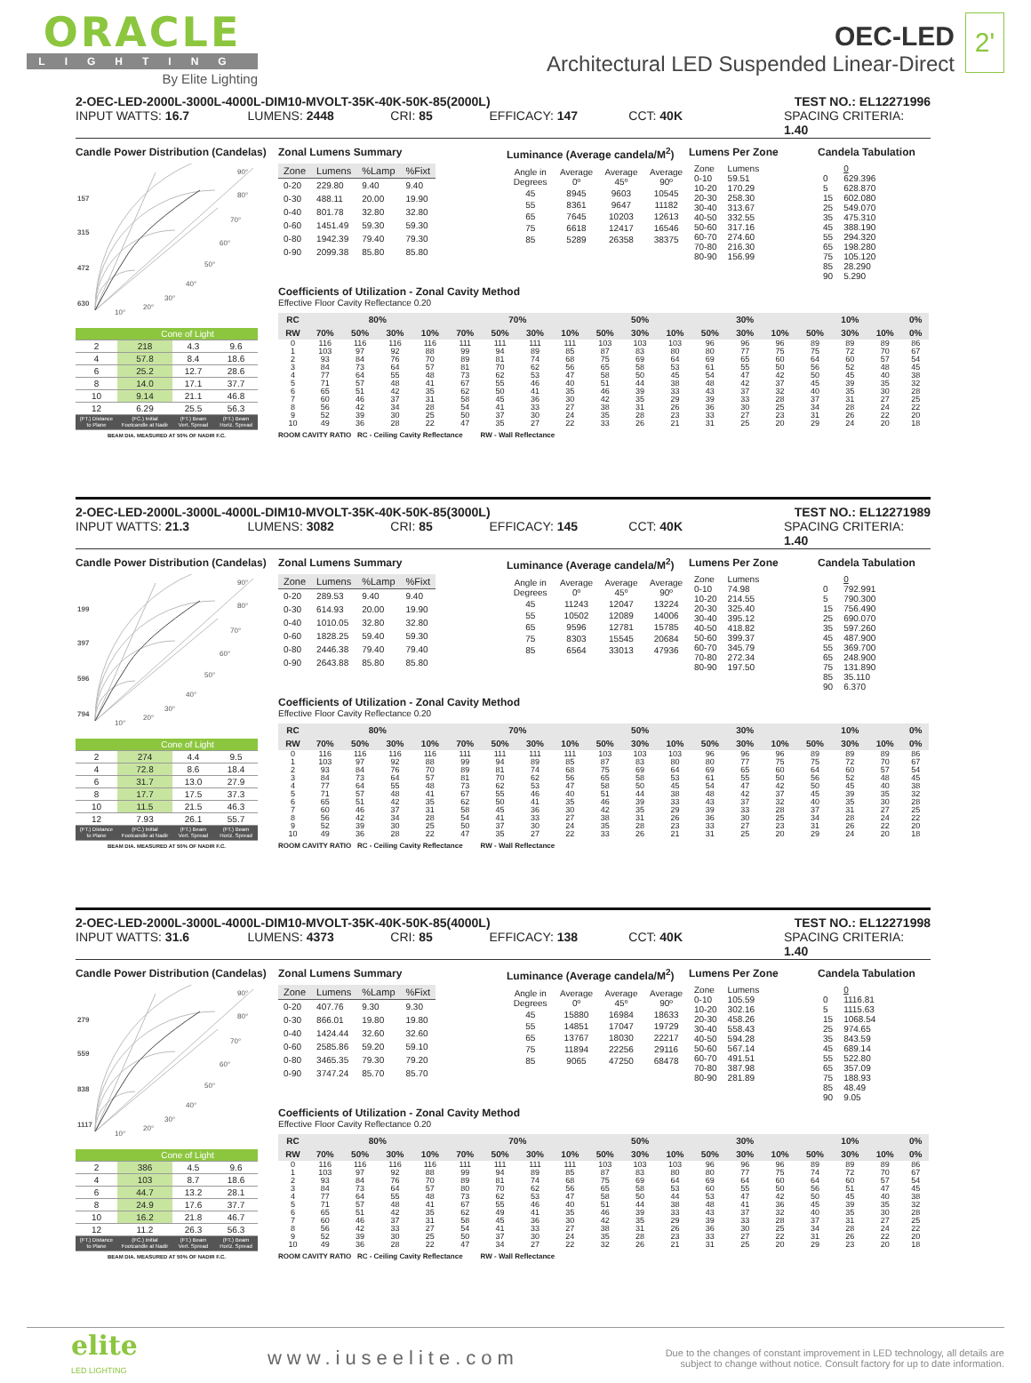ORACLE
LIGHTING
By Elite Lighting
OEC-LED
Architectural LED Suspended Linear-Direct
2'
2-OEC-LED-2000L-3000L-4000L-DIM10-MVOLT-35K-40K-50K-85(2000L) TEST NO.: EL12271996
INPUT WATTS: 16.7 LUMENS: 2448 CRI: 85 EFFICACY: 147 CCT: 40K SPACING CRITERIA: 1.40
Candle Power Distribution (Candelas)
157
315
472
630
90°
80°
70°
60°
50°
40°
30°
20°
10°
Zonal Lumens Summary
| Zone | Lumens | %Lamp | %Fixt |
| --- | --- | --- | --- |
| 0-20 | 229.80 | 9.40 | 9.40 |
| 0-30 | 488.11 | 20.00 | 19.90 |
| 0-40 | 801.78 | 32.80 | 32.80 |
| 0-60 | 1451.49 | 59.30 | 59.30 |
| 0-80 | 1942.39 | 79.40 | 79.30 |
| 0-90 | 2099.38 | 85.80 | 85.80 |
Luminance (Average candela/M<sup>2</sup>)
| Angle in Degrees | Average 0º | Average 45º | Average 90º |
| 45 | 8945 | 9603 | 10545 |
| 55 | 8361 | 9647 | 11182 |
| 65 | 7645 | 10203 | 12613 |
| 75 | 6618 | 12417 | 16546 |
| 85 | 5289 | 26358 | 38375 |
Lumens Per Zone
| Zone | Lumens |
| 0-10 | 59.51 |
| 10-20 | 170.29 |
| 20-30 | 258.30 |
| 30-40 | 313.67 |
| 40-50 | 332.55 |
| 50-60 | 317.16 |
| 60-70 | 274.60 |
| 70-80 | 216.30 |
| 80-90 | 156.99 |
Candela Tabulation
| | 0 |
| 0 | 629.396 |
| 5 | 628.870 |
| 15 | 602.080 |
| 25 | 549.070 |
| 35 | 475.310 |
| 45 | 388.190 |
| 55 | 294.320 |
| 65 | 198.280 |
| 75 | 105.120 |
| 85 | 28.290 |
| 90 | 5.290 |
| | Cone of Light | | |
| 2 | 218 | 4.3 | 9.6 |
| 4 | 57.8 | 8.4 | 18.6 |
| 6 | 25.2 | 12.7 | 28.6 |
| 8 | 14.0 | 17.1 | 37.7 |
| 10 | 9.14 | 21.1 | 46.8 |
| 12 | 6.29 | 25.5 | 56.3 |
| (FT.) Distance to Plane | (FC.) Initial Footcandle at Nadir | (FT.) Beam Vert. Spread | (FT.) Beam Horiz. Spread |
BEAM DIA. MEASURED AT 50% OF NADIR F.C.
Coefficients of Utilization - Zonal Cavity Method
Effective Floor Cavity Reflectance 0.20
| RC | 80% | | | | 70% | | | | 50% | | | 30% | | | 10% | | | 0% |
| --- | --- | --- | --- | --- | --- | --- | --- | --- | --- | --- | --- | --- | --- | --- | --- | --- | --- | --- |
| RW | 70% | 50% | 30% | 10% | 70% | 50% | 30% | 10% | 50% | 30% | 10% | 50% | 30% | 10% | 50% | 30% | 10% | 0% |
| 0 | 116 | 116 | 116 | 116 | 111 | 111 | 111 | 111 | 103 | 103 | 103 | 96 | 96 | 96 | 89 | 89 | 89 | 86 |
| 1 | 103 | 97 | 92 | 88 | 99 | 94 | 89 | 85 | 87 | 83 | 80 | 80 | 77 | 75 | 75 | 72 | 70 | 67 |
| 2 | 93 | 84 | 76 | 70 | 89 | 81 | 74 | 68 | 75 | 69 | 64 | 69 | 65 | 60 | 64 | 60 | 57 | 54 |
| 3 | 84 | 73 | 64 | 57 | 81 | 70 | 62 | 56 | 65 | 58 | 53 | 61 | 55 | 50 | 56 | 52 | 48 | 45 |
| 4 | 77 | 64 | 55 | 48 | 73 | 62 | 53 | 47 | 58 | 50 | 45 | 54 | 47 | 42 | 50 | 45 | 40 | 38 |
| 5 | 71 | 57 | 48 | 41 | 67 | 55 | 46 | 40 | 51 | 44 | 38 | 48 | 42 | 37 | 45 | 39 | 35 | 32 |
| 6 | 65 | 51 | 42 | 35 | 62 | 50 | 41 | 35 | 46 | 39 | 33 | 43 | 37 | 32 | 40 | 35 | 30 | 28 |
| 7 | 60 | 46 | 37 | 31 | 58 | 45 | 36 | 30 | 42 | 35 | 29 | 39 | 33 | 28 | 37 | 31 | 27 | 25 |
| 8 | 56 | 42 | 34 | 28 | 54 | 41 | 33 | 27 | 38 | 31 | 26 | 36 | 30 | 25 | 34 | 28 | 24 | 22 |
| 9 | 52 | 39 | 30 | 25 | 50 | 37 | 30 | 24 | 35 | 28 | 23 | 33 | 27 | 23 | 31 | 26 | 22 | 20 |
| 10 | 49 | 36 | 28 | 22 | 47 | 35 | 27 | 22 | 33 | 26 | 21 | 31 | 25 | 20 | 29 | 24 | 20 | 18 |
ROOM CAVITY RATIO RC - Ceiling Cavity Reflectance RW - Wall Reflectance
2-OEC-LED-2000L-3000L-4000L-DIM10-MVOLT-35K-40K-50K-85(3000L) TEST NO.: EL12271989
INPUT WATTS: 21.3 LUMENS: 3082 CRI: 85 EFFICACY: 145 CCT: 40K SPACING CRITERIA: 1.40
Candle Power Distribution (Candelas)
199
397
596
794
90°
80°
70°
60°
50°
40°
30°
20°
10°
Zonal Lumens Summary
| Zone | Lumens | %Lamp | %Fixt |
| --- | --- | --- | --- |
| 0-20 | 289.53 | 9.40 | 9.40 |
| 0-30 | 614.93 | 20.00 | 19.90 |
| 0-40 | 1010.05 | 32.80 | 32.80 |
| 0-60 | 1828.25 | 59.40 | 59.30 |
| 0-80 | 2446.38 | 79.40 | 79.40 |
| 0-90 | 2643.88 | 85.80 | 85.80 |
Luminance (Average candela/M<sup>2</sup>)
| Angle in Degrees | Average 0º | Average 45º | Average 90º |
| 45 | 11243 | 12047 | 13224 |
| 55 | 10502 | 12089 | 14006 |
| 65 | 9596 | 12781 | 15785 |
| 75 | 8303 | 15545 | 20684 |
| 85 | 6564 | 33013 | 47936 |
Lumens Per Zone
| Zone | Lumens |
| 0-10 | 74.98 |
| 10-20 | 214.55 |
| 20-30 | 325.40 |
| 30-40 | 395.12 |
| 40-50 | 418.82 |
| 50-60 | 399.37 |
| 60-70 | 345.79 |
| 70-80 | 272.34 |
| 80-90 | 197.50 |
Candela Tabulation
| | 0 |
| 0 | 792.991 |
| 5 | 790.300 |
| 15 | 756.490 |
| 25 | 690.070 |
| 35 | 597.260 |
| 45 | 487.900 |
| 55 | 369.700 |
| 65 | 248.900 |
| 75 | 131.890 |
| 85 | 35.110 |
| 90 | 6.370 |
| | Cone of Light | | |
| 2 | 274 | 4.4 | 9.5 |
| 4 | 72.8 | 8.6 | 18.4 |
| 6 | 31.7 | 13.0 | 27.9 |
| 8 | 17.7 | 17.5 | 37.3 |
| 10 | 11.5 | 21.5 | 46.3 |
| 12 | 7.93 | 26.1 | 55.7 |
| (FT.) Distance to Plane | (FC.) Initial Footcandle at Nadir | (FT.) Beam Vert. Spread | (FT.) Beam Horiz. Spread |
BEAM DIA. MEASURED AT 50% OF NADIR F.C.
Coefficients of Utilization - Zonal Cavity Method
Effective Floor Cavity Reflectance 0.20
| RC | 80% | | | | 70% | | | | 50% | | | 30% | | | 10% | | | 0% |
| --- | --- | --- | --- | --- | --- | --- | --- | --- | --- | --- | --- | --- | --- | --- | --- | --- | --- | --- |
| RW | 70% | 50% | 30% | 10% | 70% | 50% | 30% | 10% | 50% | 30% | 10% | 50% | 30% | 10% | 50% | 30% | 10% | 0% |
| 0 | 116 | 116 | 116 | 116 | 111 | 111 | 111 | 111 | 103 | 103 | 103 | 96 | 96 | 96 | 89 | 89 | 89 | 86 |
| 1 | 103 | 97 | 92 | 88 | 99 | 94 | 89 | 85 | 87 | 83 | 80 | 80 | 77 | 75 | 75 | 72 | 70 | 67 |
| 2 | 93 | 84 | 76 | 70 | 89 | 81 | 74 | 68 | 75 | 69 | 64 | 69 | 65 | 60 | 64 | 60 | 57 | 54 |
| 3 | 84 | 73 | 64 | 57 | 81 | 70 | 62 | 56 | 65 | 58 | 53 | 61 | 55 | 50 | 56 | 52 | 48 | 45 |
| 4 | 77 | 64 | 55 | 48 | 73 | 62 | 53 | 47 | 58 | 50 | 45 | 54 | 47 | 42 | 50 | 45 | 40 | 38 |
| 5 | 71 | 57 | 48 | 41 | 67 | 55 | 46 | 40 | 51 | 44 | 38 | 48 | 42 | 37 | 45 | 39 | 35 | 32 |
| 6 | 65 | 51 | 42 | 35 | 62 | 50 | 41 | 35 | 46 | 39 | 33 | 43 | 37 | 32 | 40 | 35 | 30 | 28 |
| 7 | 60 | 46 | 37 | 31 | 58 | 45 | 36 | 30 | 42 | 35 | 29 | 39 | 33 | 28 | 37 | 31 | 27 | 25 |
| 8 | 56 | 42 | 34 | 28 | 54 | 41 | 33 | 27 | 38 | 31 | 26 | 36 | 30 | 25 | 34 | 28 | 24 | 22 |
| 9 | 52 | 39 | 30 | 25 | 50 | 37 | 30 | 24 | 35 | 28 | 23 | 33 | 27 | 23 | 31 | 26 | 22 | 20 |
| 10 | 49 | 36 | 28 | 22 | 47 | 35 | 27 | 22 | 33 | 26 | 21 | 31 | 25 | 20 | 29 | 24 | 20 | 18 |
ROOM CAVITY RATIO RC - Ceiling Cavity Reflectance RW - Wall Reflectance
2-OEC-LED-2000L-3000L-4000L-DIM10-MVOLT-35K-40K-50K-85(4000L) TEST NO.: EL12271998
INPUT WATTS: 31.6 LUMENS: 4373 CRI: 85 EFFICACY: 138 CCT: 40K SPACING CRITERIA: 1.40
Candle Power Distribution (Candelas)
279
559
838
1117
90°
80°
70°
60°
50°
40°
30°
20°
10°
Zonal Lumens Summary
| Zone | Lumens | %Lamp | %Fixt |
| --- | --- | --- | --- |
| 0-20 | 407.76 | 9.30 | 9.30 |
| 0-30 | 866.01 | 19.80 | 19.80 |
| 0-40 | 1424.44 | 32.60 | 32.60 |
| 0-60 | 2585.86 | 59.20 | 59.10 |
| 0-80 | 3465.35 | 79.30 | 79.20 |
| 0-90 | 3747.24 | 85.70 | 85.70 |
Luminance (Average candela/M<sup>2</sup>)
| Angle in Degrees | Average 0º | Average 45º | Average 90º |
| 45 | 15880 | 16984 | 18633 |
| 55 | 14851 | 17047 | 19729 |
| 65 | 13767 | 18030 | 22217 |
| 75 | 11894 | 22256 | 29116 |
| 85 | 9065 | 47250 | 68478 |
Lumens Per Zone
| Zone | Lumens |
| 0-10 | 105.59 |
| 10-20 | 302.16 |
| 20-30 | 458.26 |
| 30-40 | 558.43 |
| 40-50 | 594.28 |
| 50-60 | 567.14 |
| 60-70 | 491.51 |
| 70-80 | 387.98 |
| 80-90 | 281.89 |
Candela Tabulation
| | 0 |
| 0 | 1116.81 |
| 5 | 1115.63 |
| 15 | 1068.54 |
| 25 | 974.65 |
| 35 | 843.59 |
| 45 | 689.14 |
| 55 | 522.80 |
| 65 | 357.09 |
| 75 | 188.93 |
| 85 | 48.49 |
| 90 | 9.05 |
| | Cone of Light | | |
| 2 | 386 | 4.5 | 9.6 |
| 4 | 103 | 8.7 | 18.6 |
| 6 | 44.7 | 13.2 | 28.1 |
| 8 | 24.9 | 17.6 | 37.7 |
| 10 | 16.2 | 21.8 | 46.7 |
| 12 | 11.2 | 26.3 | 56.3 |
| (FT.) Distance to Plane | (FC.) Initial Footcandle at Nadir | (FT.) Beam Vert. Spread | (FT.) Beam Horiz. Spread |
BEAM DIA. MEASURED AT 50% OF NADIR F.C.
Coefficients of Utilization - Zonal Cavity Method
Effective Floor Cavity Reflectance 0.20
| RC | 80% | | | | 70% | | | | 50% | | | 30% | | | 10% | | | 0% |
| --- | --- | --- | --- | --- | --- | --- | --- | --- | --- | --- | --- | --- | --- | --- | --- | --- | --- | --- |
| RW | 70% | 50% | 30% | 10% | 70% | 50% | 30% | 10% | 50% | 30% | 10% | 50% | 30% | 10% | 50% | 30% | 10% | 0% |
| 0 | 116 | 116 | 116 | 116 | 111 | 111 | 111 | 111 | 103 | 103 | 103 | 96 | 96 | 96 | 89 | 89 | 89 | 86 |
| 1 | 103 | 97 | 92 | 88 | 99 | 94 | 89 | 85 | 87 | 83 | 80 | 80 | 77 | 75 | 74 | 72 | 70 | 67 |
| 2 | 93 | 84 | 76 | 70 | 89 | 81 | 74 | 68 | 75 | 69 | 64 | 69 | 64 | 60 | 64 | 60 | 57 | 54 |
| 3 | 84 | 73 | 64 | 57 | 80 | 70 | 62 | 56 | 65 | 58 | 53 | 60 | 55 | 50 | 56 | 51 | 47 | 45 |
| 4 | 77 | 64 | 55 | 48 | 73 | 62 | 53 | 47 | 58 | 50 | 44 | 53 | 47 | 42 | 50 | 45 | 40 | 38 |
| 5 | 71 | 57 | 48 | 41 | 67 | 55 | 46 | 40 | 51 | 44 | 38 | 48 | 41 | 36 | 45 | 39 | 35 | 32 |
| 6 | 65 | 51 | 42 | 35 | 62 | 49 | 41 | 35 | 46 | 39 | 33 | 43 | 37 | 32 | 40 | 35 | 30 | 28 |
| 7 | 60 | 46 | 37 | 31 | 58 | 45 | 36 | 30 | 42 | 35 | 29 | 39 | 33 | 28 | 37 | 31 | 27 | 25 |
| 8 | 56 | 42 | 33 | 27 | 54 | 41 | 33 | 27 | 38 | 31 | 26 | 36 | 30 | 25 | 34 | 28 | 24 | 22 |
| 9 | 52 | 39 | 30 | 25 | 50 | 37 | 30 | 24 | 35 | 28 | 23 | 33 | 27 | 22 | 31 | 26 | 22 | 20 |
| 10 | 49 | 36 | 28 | 22 | 47 | 34 | 27 | 22 | 32 | 26 | 21 | 31 | 25 | 20 | 29 | 23 | 20 | 18 |
ROOM CAVITY RATIO RC - Ceiling Cavity Reflectance RW - Wall Reflectance
elite
LED LIGHTING
www.iuseelite.com
Due to the changes of constant improvement in LED technology, all details are subject to change without notice. Consult factory for up to date information.